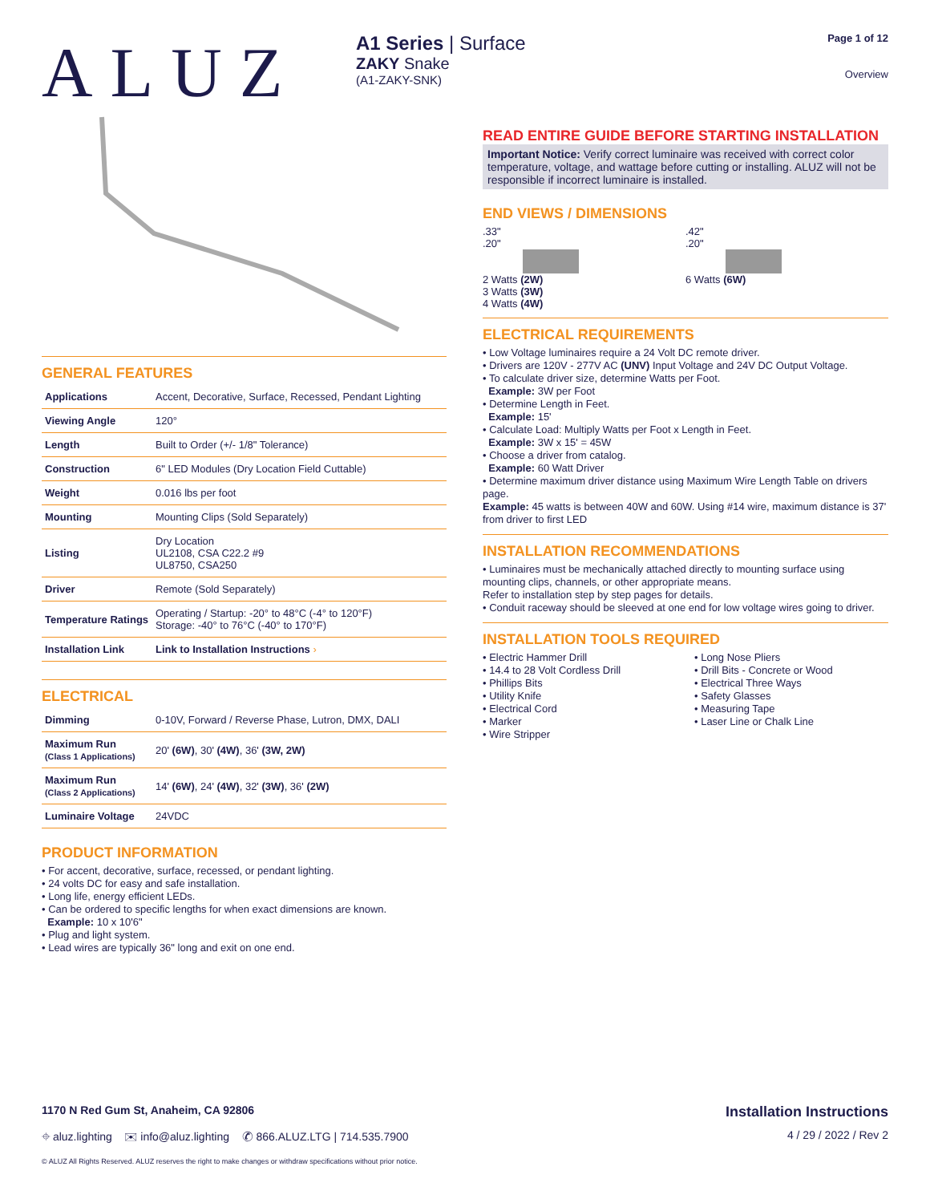ALUZ
A1 Series | Surface
ZAKY Snake
(A1-ZAKY-SNK)
Page 1 of 12
Overview
GENERAL FEATURES
| Applications | Accent, Decorative, Surface, Recessed, Pendant Lighting |
| Viewing Angle | 120° |
| Length | Built to Order (+/- 1/8" Tolerance) |
| Construction | 6" LED Modules (Dry Location Field Cuttable) |
| Weight | 0.016 lbs per foot |
| Mounting | Mounting Clips (Sold Separately) |
| Listing | Dry Location UL2108, CSA C22.2 #9 UL8750, CSA250 |
| Driver | Remote (Sold Separately) |
| Temperature Ratings | Operating / Startup: -20° to 48°C (-4° to 120°F) Storage: -40° to 76°C (-40° to 170°F) |
| Installation Link | Link to Installation Instructions › |
ELECTRICAL
| Dimming | 0-10V, Forward / Reverse Phase, Lutron, DMX, DALI |
| Maximum Run (Class 1 Applications) | 20' (6W) , 30' (4W) , 36' (3W, 2W) |
| Maximum Run (Class 2 Applications) | 14' (6W) , 24' (4W) , 32' (3W) , 36' (2W) |
| Luminaire Voltage | 24VDC |
PRODUCT INFORMATION
• For accent, decorative, surface, recessed, or pendant lighting.
• 24 volts DC for easy and safe installation.
• Long life, energy efficient LEDs.
• Can be ordered to specific lengths for when exact dimensions are known.
Example: 10 x 10'6"
• Plug and light system.
• Lead wires are typically 36" long and exit on one end.
READ ENTIRE GUIDE BEFORE STARTING INSTALLATION
Important Notice: Verify correct luminaire was received with correct color temperature, voltage, and wattage before cutting or installing. ALUZ will not be responsible if incorrect luminaire is installed.
END VIEWS / DIMENSIONS
.33"
.20"
2 Watts (2W)
3 Watts (3W)
4 Watts (4W)
.42"
.20"
6 Watts (6W)
ELECTRICAL REQUIREMENTS
• Low Voltage luminaires require a 24 Volt DC remote driver.
• Drivers are 120V - 277V AC (UNV) Input Voltage and 24V DC Output Voltage.
• To calculate driver size, determine Watts per Foot.
Example: 3W per Foot
• Determine Length in Feet.
Example: 15'
• Calculate Load: Multiply Watts per Foot x Length in Feet.
Example: 3W x 15' = 45W
• Choose a driver from catalog.
Example: 60 Watt Driver
• Determine maximum driver distance using Maximum Wire Length Table on drivers page.
Example: 45 watts is between 40W and 60W. Using #14 wire, maximum distance is 37' from driver to first LED
INSTALLATION RECOMMENDATIONS
• Luminaires must be mechanically attached directly to mounting surface using mounting clips, channels, or other appropriate means.
Refer to installation step by step pages for details.
• Conduit raceway should be sleeved at one end for low voltage wires going to driver.
INSTALLATION TOOLS REQUIRED
• Electric Hammer Drill
• 14.4 to 28 Volt Cordless Drill
• Phillips Bits
• Utility Knife
• Electrical Cord
• Marker
• Wire Stripper
• Long Nose Pliers
• Drill Bits - Concrete or Wood
• Electrical Three Ways
• Safety Glasses
• Measuring Tape
• Laser Line or Chalk Line
1170 N Red Gum St, Anaheim, CA 92806 Installation Instructions
⌖ aluz.lighting ✉ info@aluz.lighting ✆ 866.ALUZ.LTG | 714.535.7900 4 / 29 / 2022 / Rev 2
© ALUZ All Rights Reserved. ALUZ reserves the right to make changes or withdraw specifications without prior notice.